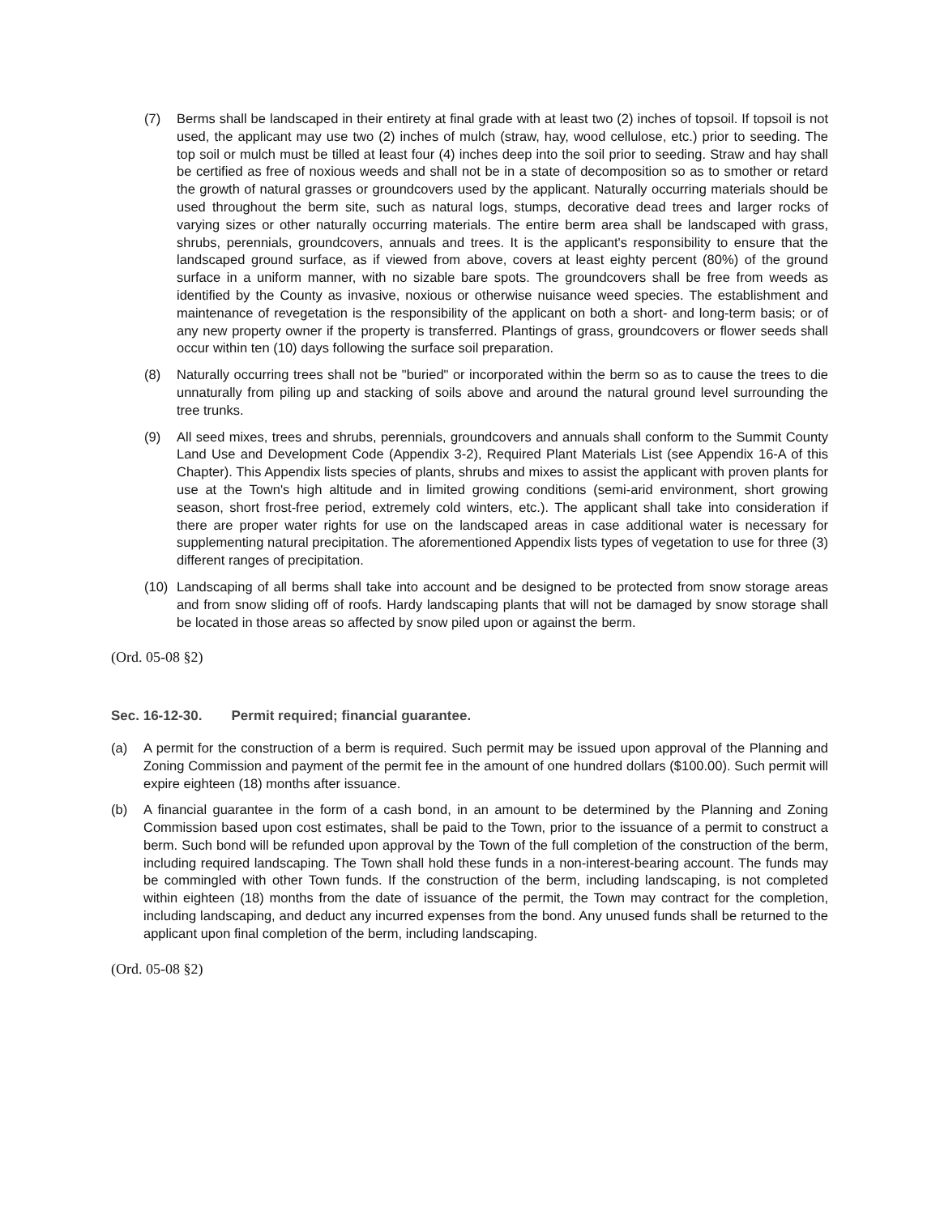(7) Berms shall be landscaped in their entirety at final grade with at least two (2) inches of topsoil. If topsoil is not used, the applicant may use two (2) inches of mulch (straw, hay, wood cellulose, etc.) prior to seeding. The top soil or mulch must be tilled at least four (4) inches deep into the soil prior to seeding. Straw and hay shall be certified as free of noxious weeds and shall not be in a state of decomposition so as to smother or retard the growth of natural grasses or groundcovers used by the applicant. Naturally occurring materials should be used throughout the berm site, such as natural logs, stumps, decorative dead trees and larger rocks of varying sizes or other naturally occurring materials. The entire berm area shall be landscaped with grass, shrubs, perennials, groundcovers, annuals and trees. It is the applicant's responsibility to ensure that the landscaped ground surface, as if viewed from above, covers at least eighty percent (80%) of the ground surface in a uniform manner, with no sizable bare spots. The groundcovers shall be free from weeds as identified by the County as invasive, noxious or otherwise nuisance weed species. The establishment and maintenance of revegetation is the responsibility of the applicant on both a short- and long-term basis; or of any new property owner if the property is transferred. Plantings of grass, groundcovers or flower seeds shall occur within ten (10) days following the surface soil preparation.
(8) Naturally occurring trees shall not be "buried" or incorporated within the berm so as to cause the trees to die unnaturally from piling up and stacking of soils above and around the natural ground level surrounding the tree trunks.
(9) All seed mixes, trees and shrubs, perennials, groundcovers and annuals shall conform to the Summit County Land Use and Development Code (Appendix 3-2), Required Plant Materials List (see Appendix 16-A of this Chapter). This Appendix lists species of plants, shrubs and mixes to assist the applicant with proven plants for use at the Town's high altitude and in limited growing conditions (semi-arid environment, short growing season, short frost-free period, extremely cold winters, etc.). The applicant shall take into consideration if there are proper water rights for use on the landscaped areas in case additional water is necessary for supplementing natural precipitation. The aforementioned Appendix lists types of vegetation to use for three (3) different ranges of precipitation.
(10) Landscaping of all berms shall take into account and be designed to be protected from snow storage areas and from snow sliding off of roofs. Hardy landscaping plants that will not be damaged by snow storage shall be located in those areas so affected by snow piled upon or against the berm.
(Ord. 05-08 §2)
Sec. 16-12-30. Permit required; financial guarantee.
(a) A permit for the construction of a berm is required. Such permit may be issued upon approval of the Planning and Zoning Commission and payment of the permit fee in the amount of one hundred dollars ($100.00). Such permit will expire eighteen (18) months after issuance.
(b) A financial guarantee in the form of a cash bond, in an amount to be determined by the Planning and Zoning Commission based upon cost estimates, shall be paid to the Town, prior to the issuance of a permit to construct a berm. Such bond will be refunded upon approval by the Town of the full completion of the construction of the berm, including required landscaping. The Town shall hold these funds in a non-interest-bearing account. The funds may be commingled with other Town funds. If the construction of the berm, including landscaping, is not completed within eighteen (18) months from the date of issuance of the permit, the Town may contract for the completion, including landscaping, and deduct any incurred expenses from the bond. Any unused funds shall be returned to the applicant upon final completion of the berm, including landscaping.
(Ord. 05-08 §2)